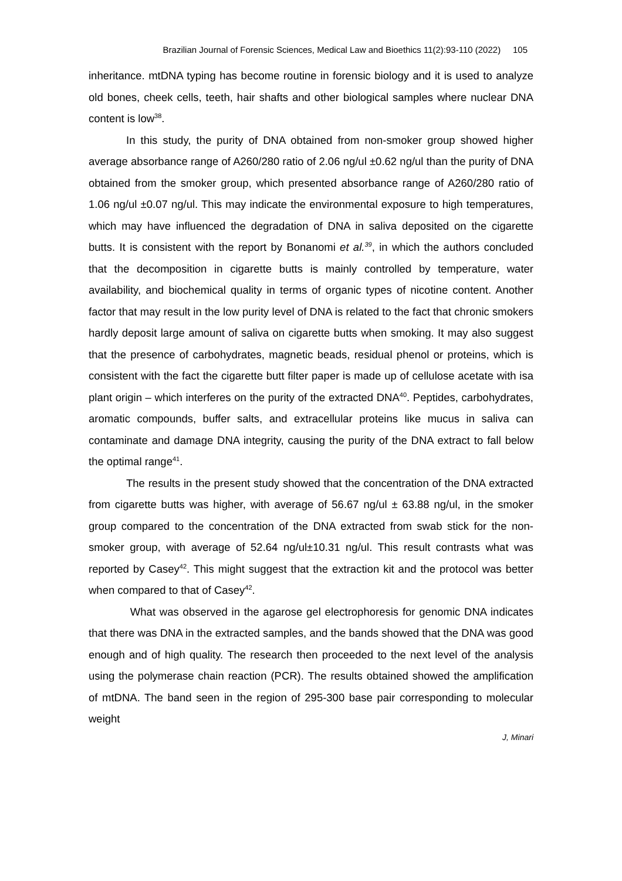Brazilian Journal of Forensic Sciences, Medical Law and Bioethics 11(2):93-110 (2022) 105
inheritance. mtDNA typing has become routine in forensic biology and it is used to analyze old bones, cheek cells, teeth, hair shafts and other biological samples where nuclear DNA content is low<sup>38</sup>.
In this study, the purity of DNA obtained from non-smoker group showed higher average absorbance range of A260/280 ratio of 2.06 ng/ul ±0.62 ng/ul than the purity of DNA obtained from the smoker group, which presented absorbance range of A260/280 ratio of 1.06 ng/ul ±0.07 ng/ul. This may indicate the environmental exposure to high temperatures, which may have influenced the degradation of DNA in saliva deposited on the cigarette butts. It is consistent with the report by Bonanomi et al.<sup>39</sup>, in which the authors concluded that the decomposition in cigarette butts is mainly controlled by temperature, water availability, and biochemical quality in terms of organic types of nicotine content. Another factor that may result in the low purity level of DNA is related to the fact that chronic smokers hardly deposit large amount of saliva on cigarette butts when smoking. It may also suggest that the presence of carbohydrates, magnetic beads, residual phenol or proteins, which is consistent with the fact the cigarette butt filter paper is made up of cellulose acetate with isa plant origin – which interferes on the purity of the extracted DNA<sup>40</sup>. Peptides, carbohydrates, aromatic compounds, buffer salts, and extracellular proteins like mucus in saliva can contaminate and damage DNA integrity, causing the purity of the DNA extract to fall below the optimal range<sup>41</sup>.
The results in the present study showed that the concentration of the DNA extracted from cigarette butts was higher, with average of 56.67 ng/ul ± 63.88 ng/ul, in the smoker group compared to the concentration of the DNA extracted from swab stick for the non-smoker group, with average of 52.64 ng/ul±10.31 ng/ul. This result contrasts what was reported by Casey<sup>42</sup>. This might suggest that the extraction kit and the protocol was better when compared to that of Casey<sup>42</sup>.
What was observed in the agarose gel electrophoresis for genomic DNA indicates that there was DNA in the extracted samples, and the bands showed that the DNA was good enough and of high quality. The research then proceeded to the next level of the analysis using the polymerase chain reaction (PCR). The results obtained showed the amplification of mtDNA. The band seen in the region of 295-300 base pair corresponding to molecular weight
J, Minari